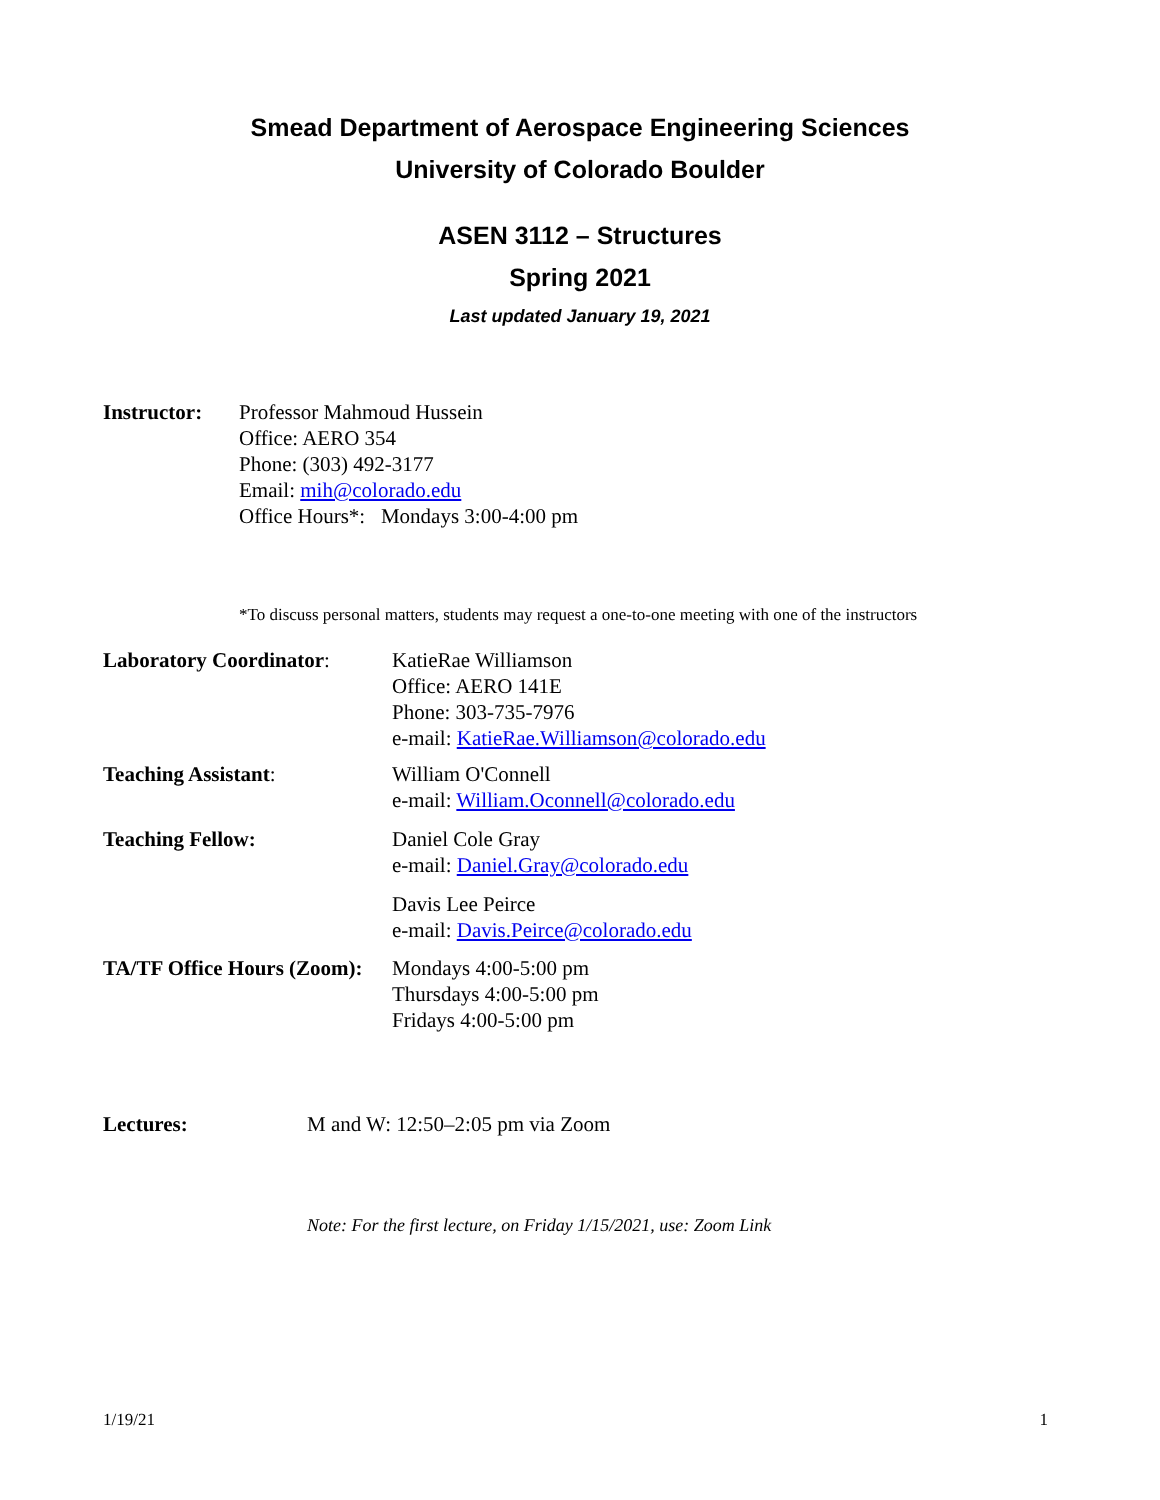Smead Department of Aerospace Engineering Sciences
University of Colorado Boulder
ASEN 3112 – Structures
Spring 2021
Last updated January 19, 2021
Instructor:
Professor Mahmoud Hussein
Office: AERO 354
Phone: (303) 492-3177
Email: mih@colorado.edu
Office Hours*: Mondays 3:00-4:00 pm
*To discuss personal matters, students may request a one-to-one meeting with one of the instructors
Laboratory Coordinator:
KatieRae Williamson
Office: AERO 141E
Phone: 303-735-7976
e-mail: KatieRae.Williamson@colorado.edu
Teaching Assistant: William O'Connell
e-mail: William.Oconnell@colorado.edu
Teaching Fellow: Daniel Cole Gray
e-mail: Daniel.Gray@colorado.edu
Davis Lee Peirce
e-mail: Davis.Peirce@colorado.edu
TA/TF Office Hours (Zoom):
Mondays 4:00-5:00 pm
Thursdays 4:00-5:00 pm
Fridays 4:00-5:00 pm
Lectures: M and W: 12:50–2:05 pm via Zoom
Note: For the first lecture, on Friday 1/15/2021, use: Zoom Link
1/19/21 1